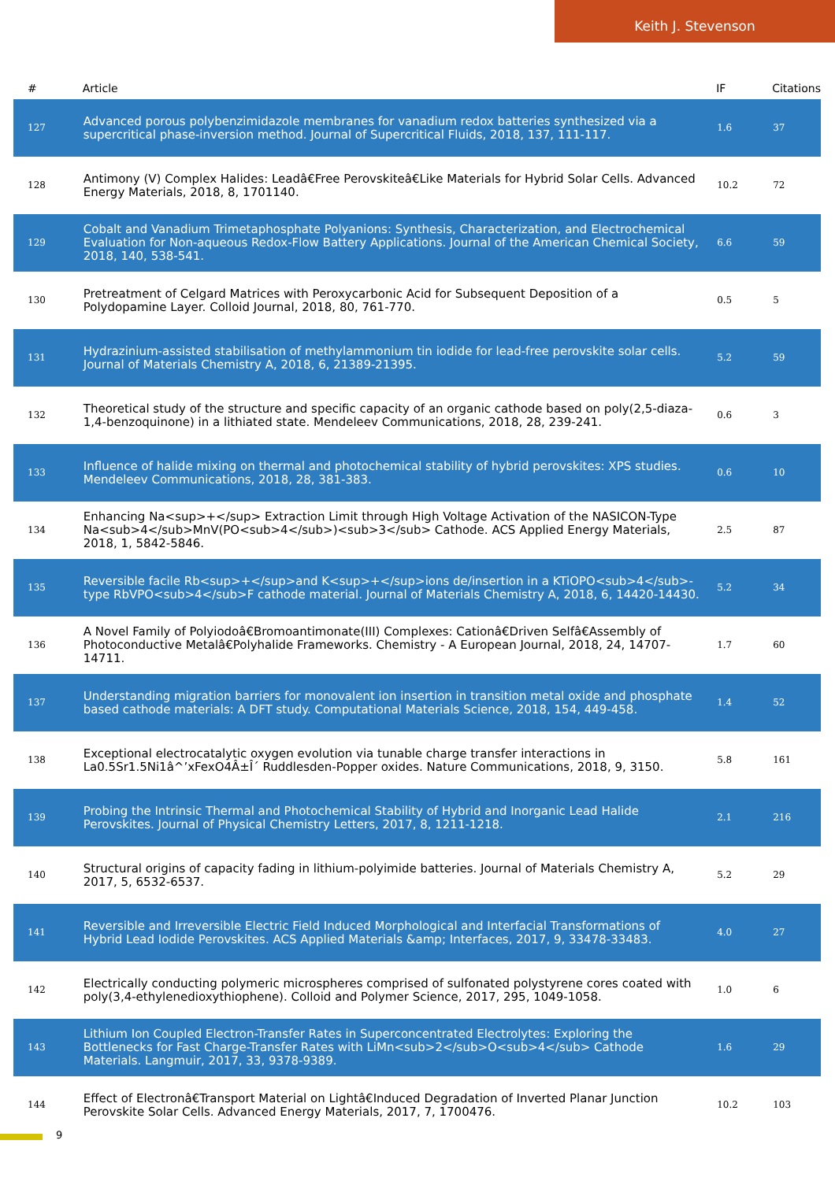Keith J. Stevenson
| # | Article | IF | Citations |
| --- | --- | --- | --- |
| 127 | Advanced porous polybenzimidazole membranes for vanadium redox batteries synthesized via a supercritical phase-inversion method. Journal of Supercritical Fluids, 2018, 137, 111-117. | 1.6 | 37 |
| 128 | Antimony (V) Complex Halides: Leadâ€Free Perovskiteâ€Like Materials for Hybrid Solar Cells. Advanced Energy Materials, 2018, 8, 1701140. | 10.2 | 72 |
| 129 | Cobalt and Vanadium Trimetaphosphate Polyanions: Synthesis, Characterization, and Electrochemical Evaluation for Non-aqueous Redox-Flow Battery Applications. Journal of the American Chemical Society, 2018, 140, 538-541. | 6.6 | 59 |
| 130 | Pretreatment of Celgard Matrices with Peroxycarbonic Acid for Subsequent Deposition of a Polydopamine Layer. Colloid Journal, 2018, 80, 761-770. | 0.5 | 5 |
| 131 | Hydrazinium-assisted stabilisation of methylammonium tin iodide for lead-free perovskite solar cells. Journal of Materials Chemistry A, 2018, 6, 21389-21395. | 5.2 | 59 |
| 132 | Theoretical study of the structure and specific capacity of an organic cathode based on poly(2,5-diaza-1,4-benzoquinone) in a lithiated state. Mendeleev Communications, 2018, 28, 239-241. | 0.6 | 3 |
| 133 | Influence of halide mixing on thermal and photochemical stability of hybrid perovskites: XPS studies. Mendeleev Communications, 2018, 28, 381-383. | 0.6 | 10 |
| 134 | Enhancing Na<sup>+</sup> Extraction Limit through High Voltage Activation of the NASICON-Type Na<sub>4</sub>MnV(PO<sub>4</sub>)<sub>3</sub> Cathode. ACS Applied Energy Materials, 2018, 1, 5842-5846. | 2.5 | 87 |
| 135 | Reversible facile Rb<sup>+</sup>and K<sup>+</sup>ions de/insertion in a KTiOPO<sub>4</sub>-type RbVPO<sub>4</sub>F cathode material. Journal of Materials Chemistry A, 2018, 6, 14420-14430. | 5.2 | 34 |
| 136 | A Novel Family of Polyiodoâ€Bromoantimonate(III) Complexes: Cationâ€Driven Selfâ€Assembly of Photoconductive Metalâ€Polyhalide Frameworks. Chemistry - A European Journal, 2018, 24, 14707-14711. | 1.7 | 60 |
| 137 | Understanding migration barriers for monovalent ion insertion in transition metal oxide and phosphate based cathode materials: A DFT study. Computational Materials Science, 2018, 154, 449-458. | 1.4 | 52 |
| 138 | Exceptional electrocatalytic oxygen evolution via tunable charge transfer interactions in La0.5Sr1.5Ni1â^’xFexO4Â±Î´ Ruddlesden-Popper oxides. Nature Communications, 2018, 9, 3150. | 5.8 | 161 |
| 139 | Probing the Intrinsic Thermal and Photochemical Stability of Hybrid and Inorganic Lead Halide Perovskites. Journal of Physical Chemistry Letters, 2017, 8, 1211-1218. | 2.1 | 216 |
| 140 | Structural origins of capacity fading in lithium-polyimide batteries. Journal of Materials Chemistry A, 2017, 5, 6532-6537. | 5.2 | 29 |
| 141 | Reversible and Irreversible Electric Field Induced Morphological and Interfacial Transformations of Hybrid Lead Iodide Perovskites. ACS Applied Materials &amp; Interfaces, 2017, 9, 33478-33483. | 4.0 | 27 |
| 142 | Electrically conducting polymeric microspheres comprised of sulfonated polystyrene cores coated with poly(3,4-ethylenedioxythiophene). Colloid and Polymer Science, 2017, 295, 1049-1058. | 1.0 | 6 |
| 143 | Lithium Ion Coupled Electron-Transfer Rates in Superconcentrated Electrolytes: Exploring the Bottlenecks for Fast Charge-Transfer Rates with LiMn<sub>2</sub>O<sub>4</sub> Cathode Materials. Langmuir, 2017, 33, 9378-9389. | 1.6 | 29 |
| 144 | Effect of Electronâ€Transport Material on Lightâ€Induced Degradation of Inverted Planar Junction Perovskite Solar Cells. Advanced Energy Materials, 2017, 7, 1700476. | 10.2 | 103 |
9